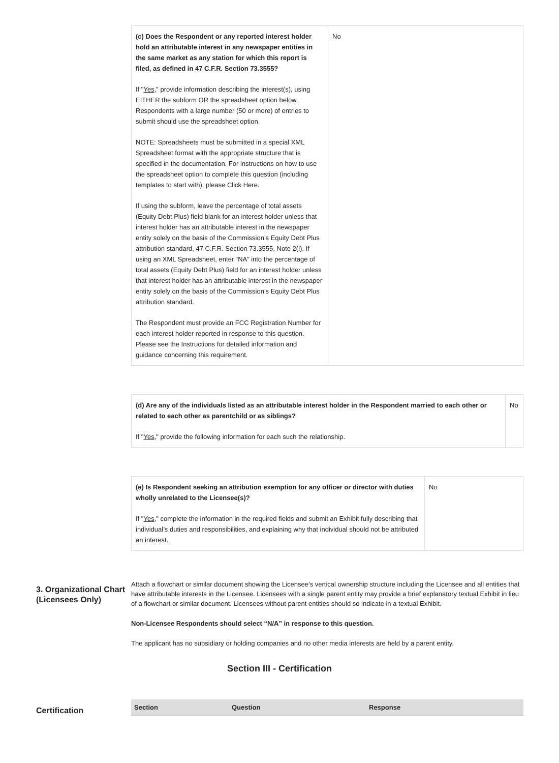| (c) Does the Respondent or any reported interest holder hold an attributable interest in any newspaper entities in the same market as any station for which this report is filed, as defined in 47 C.F.R. Section 73.3555? If " Yes ," provide information describing the interest(s), using EITHER the subform OR the spreadsheet option below. Respondents with a large number (50 or more) of entries to submit should use the spreadsheet option. NOTE: Spreadsheets must be submitted in a special XML Spreadsheet format with the appropriate structure that is specified in the documentation. For instructions on how to use the spreadsheet option to complete this question (including templates to start with), please Click Here. If using the subform, leave the percentage of total assets (Equity Debt Plus) field blank for an interest holder unless that interest holder has an attributable interest in the newspaper entity solely on the basis of the Commission’s Equity Debt Plus attribution standard, 47 C.F.R. Section 73.3555, Note 2(i). If using an XML Spreadsheet, enter “NA” into the percentage of total assets (Equity Debt Plus) field for an interest holder unless that interest holder has an attributable interest in the newspaper entity solely on the basis of the Commission’s Equity Debt Plus attribution standard. The Respondent must provide an FCC Registration Number for each interest holder reported in response to this question. Please see the Instructions for detailed information and guidance concerning this requirement. | No |
| (d) Are any of the individuals listed as an attributable interest holder in the Respondent married to each other or related to each other as parentchild or as siblings? If " Yes ," provide the following information for each such the relationship. | No |
| (e) Is Respondent seeking an attribution exemption for any officer or director with duties wholly unrelated to the Licensee(s)? If " Yes ," complete the information in the required fields and submit an Exhibit fully describing that individual’s duties and responsibilities, and explaining why that individual should not be attributed an interest. | No |
3. Organizational Chart (Licensees Only)
Attach a flowchart or similar document showing the Licensee’s vertical ownership structure including the Licensee and all entities that have attributable interests in the Licensee. Licensees with a single parent entity may provide a brief explanatory textual Exhibit in lieu of a flowchart or similar document. Licensees without parent entities should so indicate in a textual Exhibit.
Non-Licensee Respondents should select “N/A” in response to this question.
The applicant has no subsidiary or holding companies and no other media interests are held by a parent entity.
Section III - Certification
Certification
| Section | Question | Response |
| --- | --- | --- |